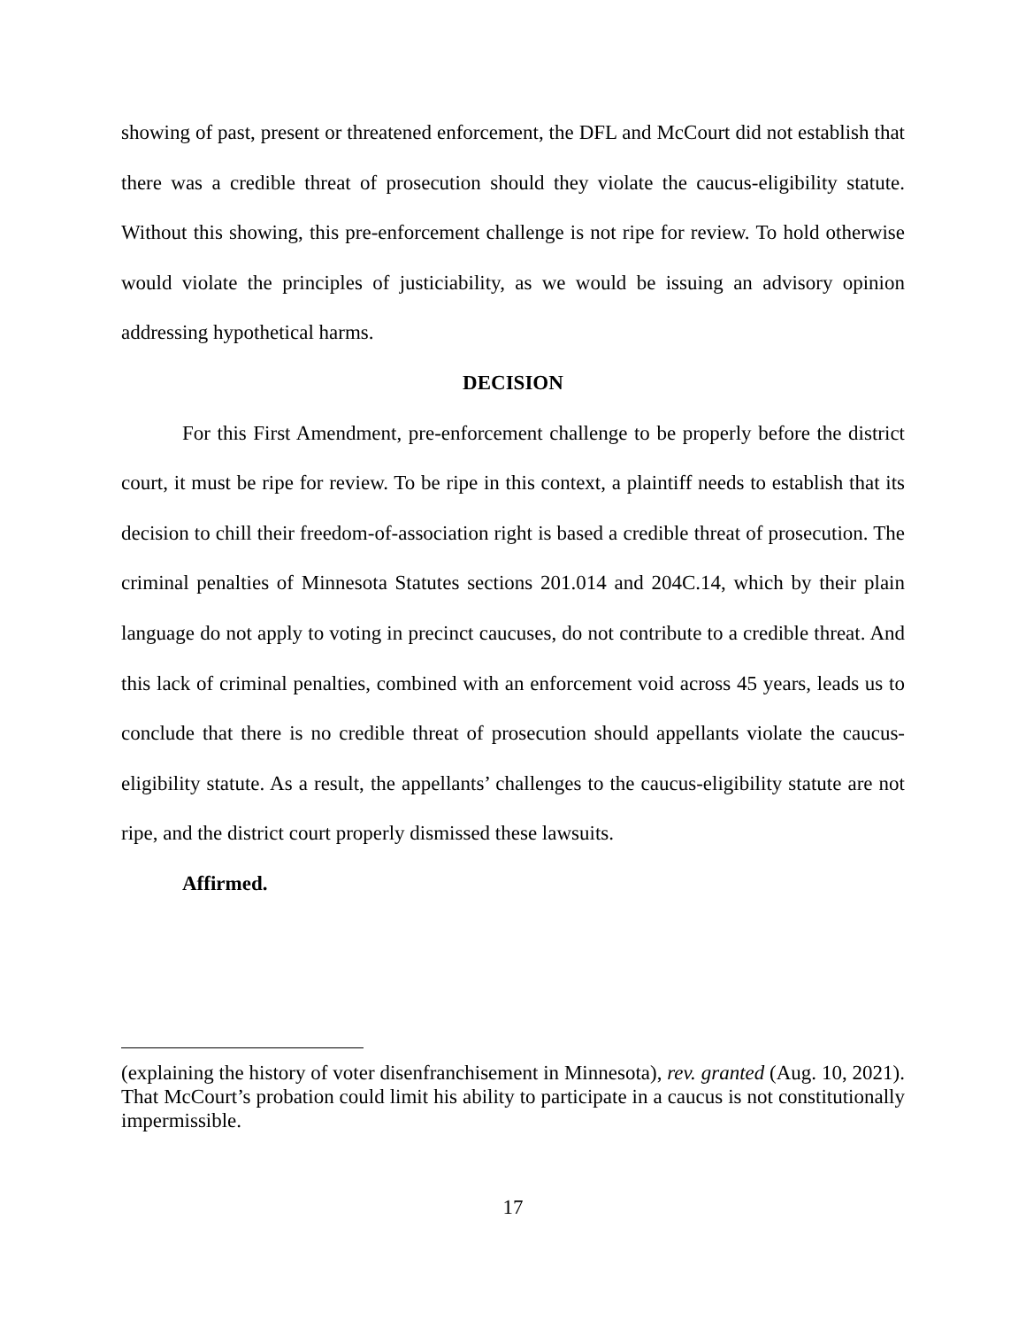showing of past, present or threatened enforcement, the DFL and McCourt did not establish that there was a credible threat of prosecution should they violate the caucus-eligibility statute. Without this showing, this pre-enforcement challenge is not ripe for review. To hold otherwise would violate the principles of justiciability, as we would be issuing an advisory opinion addressing hypothetical harms.
DECISION
For this First Amendment, pre-enforcement challenge to be properly before the district court, it must be ripe for review. To be ripe in this context, a plaintiff needs to establish that its decision to chill their freedom-of-association right is based a credible threat of prosecution. The criminal penalties of Minnesota Statutes sections 201.014 and 204C.14, which by their plain language do not apply to voting in precinct caucuses, do not contribute to a credible threat. And this lack of criminal penalties, combined with an enforcement void across 45 years, leads us to conclude that there is no credible threat of prosecution should appellants violate the caucus-eligibility statute. As a result, the appellants’ challenges to the caucus-eligibility statute are not ripe, and the district court properly dismissed these lawsuits.
Affirmed.
(explaining the history of voter disenfranchisement in Minnesota), rev. granted (Aug. 10, 2021). That McCourt’s probation could limit his ability to participate in a caucus is not constitutionally impermissible.
17